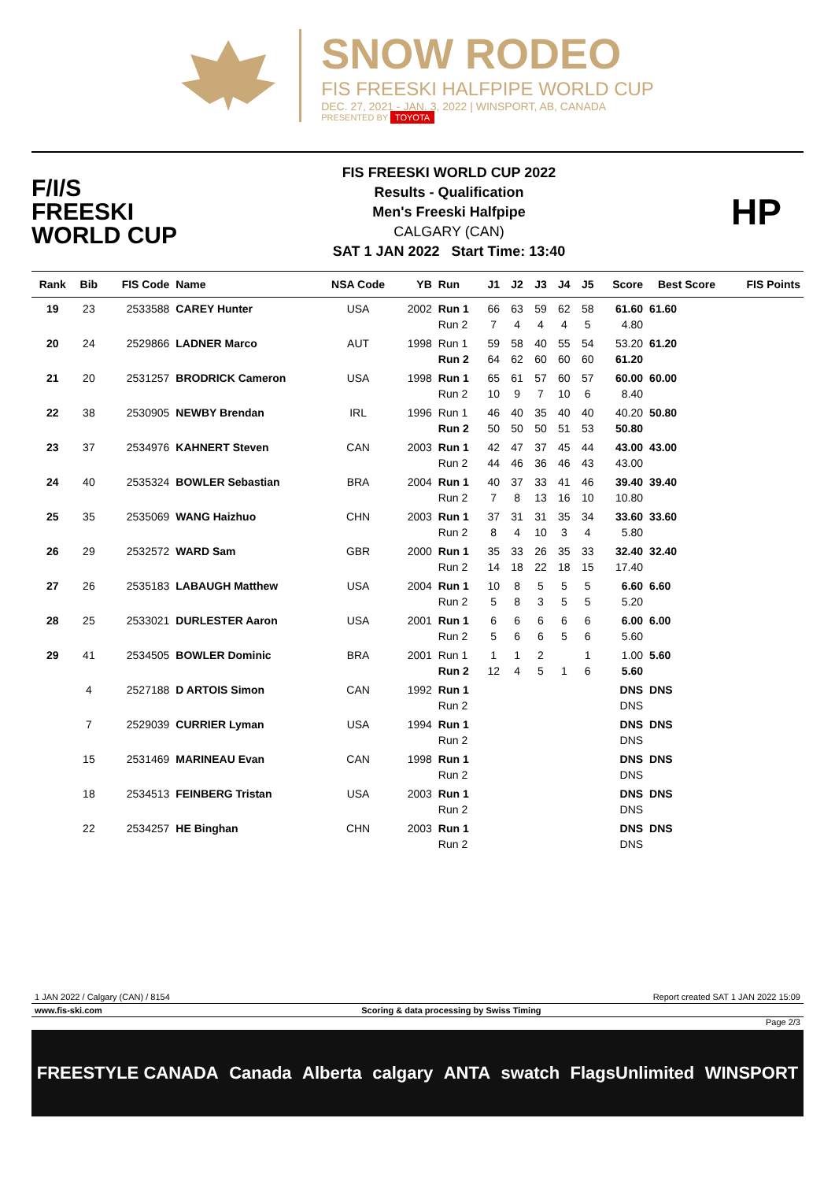SNOW RODEO
FIS FREESKI HALFPIPE WORLD CUP
DEC. 27, 2021 - JAN. 3, 2022 | WINSPORT, AB, CANADA
PRESENTED BY TOYOTA
F/I/S
FREESKI
WORLD CUP
FIS FREESKI WORLD CUP 2022
Results - Qualification
Men's Freeski Halfpipe
CALGARY (CAN)
SAT 1 JAN 2022 Start Time: 13:40
HP
| Rank | Bib | FIS Code | Name | NSA Code | YB | Run | J1 | J2 | J3 | J4 | J5 | Score | Best Score | FIS Points |
| --- | --- | --- | --- | --- | --- | --- | --- | --- | --- | --- | --- | --- | --- | --- |
| 19 | 23 | 2533588 | CAREY Hunter | USA | 2002 | Run 1 | 66 | 63 | 59 | 62 | 58 | 61.60 | 61.60 | |
| | | | | | | Run 2 | 7 | 4 | 4 | 4 | 5 | 4.80 | | |
| 20 | 24 | 2529866 | LADNER Marco | AUT | 1998 | Run 1 | 59 | 58 | 40 | 55 | 54 | 53.20 | 61.20 | |
| | | | | | | Run 2 | 64 | 62 | 60 | 60 | 60 | 61.20 | | |
| 21 | 20 | 2531257 | BRODRICK Cameron | USA | 1998 | Run 1 | 65 | 61 | 57 | 60 | 57 | 60.00 | 60.00 | |
| | | | | | | Run 2 | 10 | 9 | 7 | 10 | 6 | 8.40 | | |
| 22 | 38 | 2530905 | NEWBY Brendan | IRL | 1996 | Run 1 | 46 | 40 | 35 | 40 | 40 | 40.20 | 50.80 | |
| | | | | | | Run 2 | 50 | 50 | 50 | 51 | 53 | 50.80 | | |
| 23 | 37 | 2534976 | KAHNERT Steven | CAN | 2003 | Run 1 | 42 | 47 | 37 | 45 | 44 | 43.00 | 43.00 | |
| | | | | | | Run 2 | 44 | 46 | 36 | 46 | 43 | 43.00 | | |
| 24 | 40 | 2535324 | BOWLER Sebastian | BRA | 2004 | Run 1 | 40 | 37 | 33 | 41 | 46 | 39.40 | 39.40 | |
| | | | | | | Run 2 | 7 | 8 | 13 | 16 | 10 | 10.80 | | |
| 25 | 35 | 2535069 | WANG Haizhuo | CHN | 2003 | Run 1 | 37 | 31 | 31 | 35 | 34 | 33.60 | 33.60 | |
| | | | | | | Run 2 | 8 | 4 | 10 | 3 | 4 | 5.80 | | |
| 26 | 29 | 2532572 | WARD Sam | GBR | 2000 | Run 1 | 35 | 33 | 26 | 35 | 33 | 32.40 | 32.40 | |
| | | | | | | Run 2 | 14 | 18 | 22 | 18 | 15 | 17.40 | | |
| 27 | 26 | 2535183 | LABAUGH Matthew | USA | 2004 | Run 1 | 10 | 8 | 5 | 5 | 5 | 6.60 | 6.60 | |
| | | | | | | Run 2 | 5 | 8 | 3 | 5 | 5 | 5.20 | | |
| 28 | 25 | 2533021 | DURLESTER Aaron | USA | 2001 | Run 1 | 6 | 6 | 6 | 6 | 6 | 6.00 | 6.00 | |
| | | | | | | Run 2 | 5 | 6 | 6 | 5 | 6 | 5.60 | | |
| 29 | 41 | 2534505 | BOWLER Dominic | BRA | 2001 | Run 1 | 1 | 1 | 2 | | 1 | 1.00 | 5.60 | |
| | | | | | | Run 2 | 12 | 4 | 5 | 1 | 6 | 5.60 | | |
| | 4 | 2527188 | D ARTOIS Simon | CAN | 1992 | Run 1 | | | | | | DNS | DNS | |
| | | | | | | Run 2 | | | | | | DNS | | |
| | 7 | 2529039 | CURRIER Lyman | USA | 1994 | Run 1 | | | | | | DNS | DNS | |
| | | | | | | Run 2 | | | | | | DNS | | |
| | 15 | 2531469 | MARINEAU Evan | CAN | 1998 | Run 1 | | | | | | DNS | DNS | |
| | | | | | | Run 2 | | | | | | DNS | | |
| | 18 | 2534513 | FEINBERG Tristan | USA | 2003 | Run 1 | | | | | | DNS | DNS | |
| | | | | | | Run 2 | | | | | | DNS | | |
| | 22 | 2534257 | HE Binghan | CHN | 2003 | Run 1 | | | | | | DNS | DNS | |
| | | | | | | Run 2 | | | | | | DNS | | |
1 JAN 2022 / Calgary (CAN) / 8154 Report created SAT 1 JAN 2022 15:09
www.fis-ski.com Scoring & data processing by Swiss Timing
Page 2/3
FREESTYLE CANADA Canada Alberta calgary ANTA swatch FlagsUnlimited WINSPORT